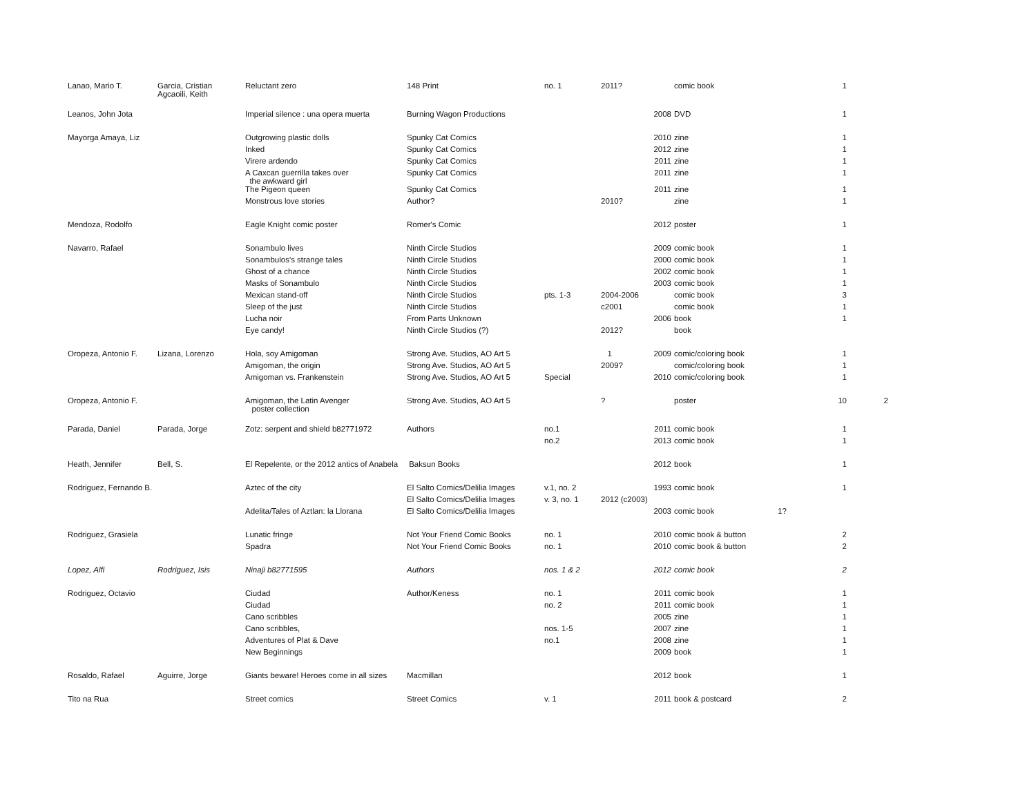| Lanao, Mario T. | Garcia, Cristian Agcaoili, Keith | Reluctant zero | 148 Print | no. 1 | 2011? | | comic book | | 1 | |
| Leanos, John Jota | | Imperial silence : una opera muerta | Burning Wagon Productions | | | 2008 | DVD | | 1 | |
| Mayorga Amaya, Liz | | Outgrowing plastic dolls | Spunky Cat Comics | | | 2010 | zine | | 1 | |
| | | Inked | Spunky Cat Comics | | | 2012 | zine | | 1 | |
| | | Virere ardendo | Spunky Cat Comics | | | 2011 | zine | | 1 | |
| | | A Caxcan guerrilla takes over the awkward girl | Spunky Cat Comics | | | 2011 | zine | | 1 | |
| | | The Pigeon queen | Spunky Cat Comics | | | 2011 | zine | | 1 | |
| | | Monstrous love stories | Author? | | 2010? | | zine | | 1 | |
| Mendoza, Rodolfo | | Eagle Knight comic poster | Romer's Comic | | | 2012 | poster | | 1 | |
| Navarro, Rafael | | Sonambulo lives | Ninth Circle Studios | | | 2009 | comic book | | 1 | |
| | | Sonambulos's strange tales | Ninth Circle Studios | | | 2000 | comic book | | 1 | |
| | | Ghost of a chance | Ninth Circle Studios | | | 2002 | comic book | | 1 | |
| | | Masks of Sonambulo | Ninth Circle Studios | | | 2003 | comic book | | 1 | |
| | | Mexican stand-off | Ninth Circle Studios | pts. 1-3 | 2004-2006 | | comic book | | 3 | |
| | | Sleep of the just | Ninth Circle Studios | | c2001 | | comic book | | 1 | |
| | | Lucha noir | From Parts Unknown | | | 2006 | book | | 1 | |
| | | Eye candy! | Ninth Circle Studios (?) | | 2012? | | book | | | |
| Oropeza, Antonio F. | Lizana, Lorenzo | Hola, soy Amigoman | Strong Ave. Studios, AO Art 5 | | 1 | 2009 | comic/coloring book | | 1 | |
| | | Amigoman, the origin | Strong Ave. Studios, AO Art 5 | | 2009? | | comic/coloring book | | 1 | |
| | | Amigoman vs. Frankenstein | Strong Ave. Studios, AO Art 5 | Special | | 2010 | comic/coloring book | | 1 | |
| Oropeza, Antonio F. | | Amigoman, the Latin Avenger poster collection | Strong Ave. Studios, AO Art 5 | | ? | | poster | | 10 | 2 |
| Parada, Daniel | Parada, Jorge | Zotz: serpent and shield b82771972 | Authors | no.1 | | 2011 | comic book | | 1 | |
| | | | | no.2 | | 2013 | comic book | | 1 | |
| Heath, Jennifer | Bell, S. | El Repelente, or the 2012 antics of Anabela | Baksun Books | | | 2012 | book | | 1 | |
| Rodriguez, Fernando B. | | Aztec of the city | El Salto Comics/Delilia Images | v.1, no. 2 | | 1993 | comic book | | 1 | |
| | | | El Salto Comics/Delilia Images | v. 3, no. 1 | 2012 (c2003) | | | | | |
| | | Adelita/Tales of Aztlan: la Llorana | El Salto Comics/Delilia Images | | | 2003 | comic book | 1? | | |
| Rodriguez, Grasiela | | Lunatic fringe | Not Your Friend Comic Books | no. 1 | | 2010 | comic book & button | | 2 | |
| | | Spadra | Not Your Friend Comic Books | no. 1 | | 2010 | comic book & button | | 2 | |
| Lopez, Alfi | Rodriguez, Isis | Ninaji b82771595 | Authors | nos. 1 & 2 | | 2012 | comic book | | 2 | |
| Rodriguez, Octavio | | Ciudad | Author/Keness | no. 1 | | 2011 | comic book | | 1 | |
| | | Ciudad | | no. 2 | | 2011 | comic book | | 1 | |
| | | Cano scribbles | | | | 2005 | zine | | 1 | |
| | | Cano scribbles, | | nos. 1-5 | | 2007 | zine | | 1 | |
| | | Adventures of Plat & Dave | | no.1 | | 2008 | zine | | 1 | |
| | | New Beginnings | | | | 2009 | book | | 1 | |
| Rosaldo, Rafael | Aguirre, Jorge | Giants beware! Heroes come in all sizes | Macmillan | | | 2012 | book | | 1 | |
| Tito na Rua | | Street comics | Street Comics | v. 1 | | 2011 | book & postcard | | 2 | |